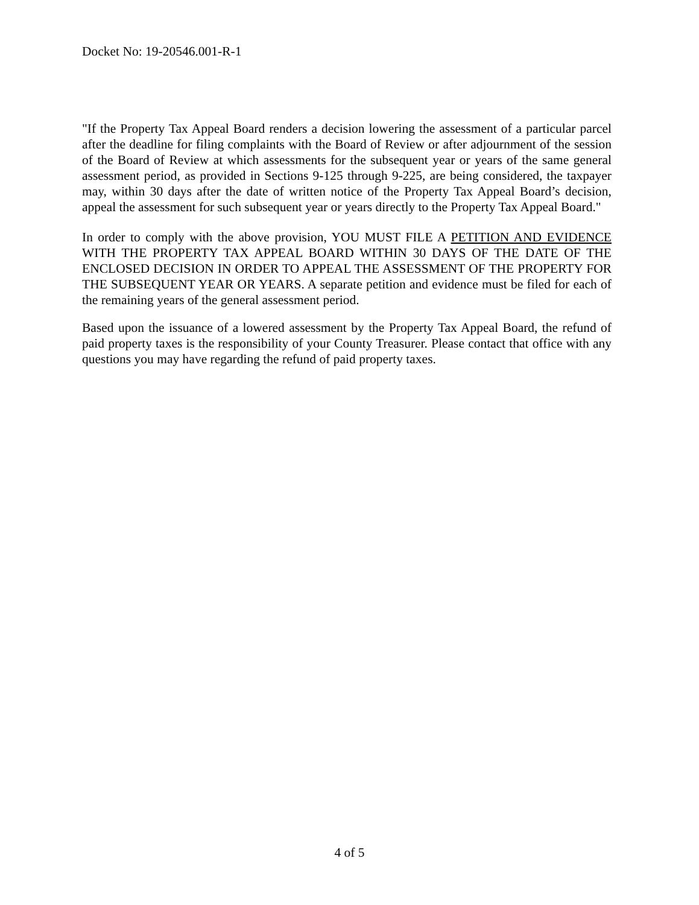Docket No: 19-20546.001-R-1
"If the Property Tax Appeal Board renders a decision lowering the assessment of a particular parcel after the deadline for filing complaints with the Board of Review or after adjournment of the session of the Board of Review at which assessments for the subsequent year or years of the same general assessment period, as provided in Sections 9-125 through 9-225, are being considered, the taxpayer may, within 30 days after the date of written notice of the Property Tax Appeal Board’s decision, appeal the assessment for such subsequent year or years directly to the Property Tax Appeal Board."
In order to comply with the above provision, YOU MUST FILE A PETITION AND EVIDENCE WITH THE PROPERTY TAX APPEAL BOARD WITHIN 30 DAYS OF THE DATE OF THE ENCLOSED DECISION IN ORDER TO APPEAL THE ASSESSMENT OF THE PROPERTY FOR THE SUBSEQUENT YEAR OR YEARS. A separate petition and evidence must be filed for each of the remaining years of the general assessment period.
Based upon the issuance of a lowered assessment by the Property Tax Appeal Board, the refund of paid property taxes is the responsibility of your County Treasurer. Please contact that office with any questions you may have regarding the refund of paid property taxes.
4 of 5